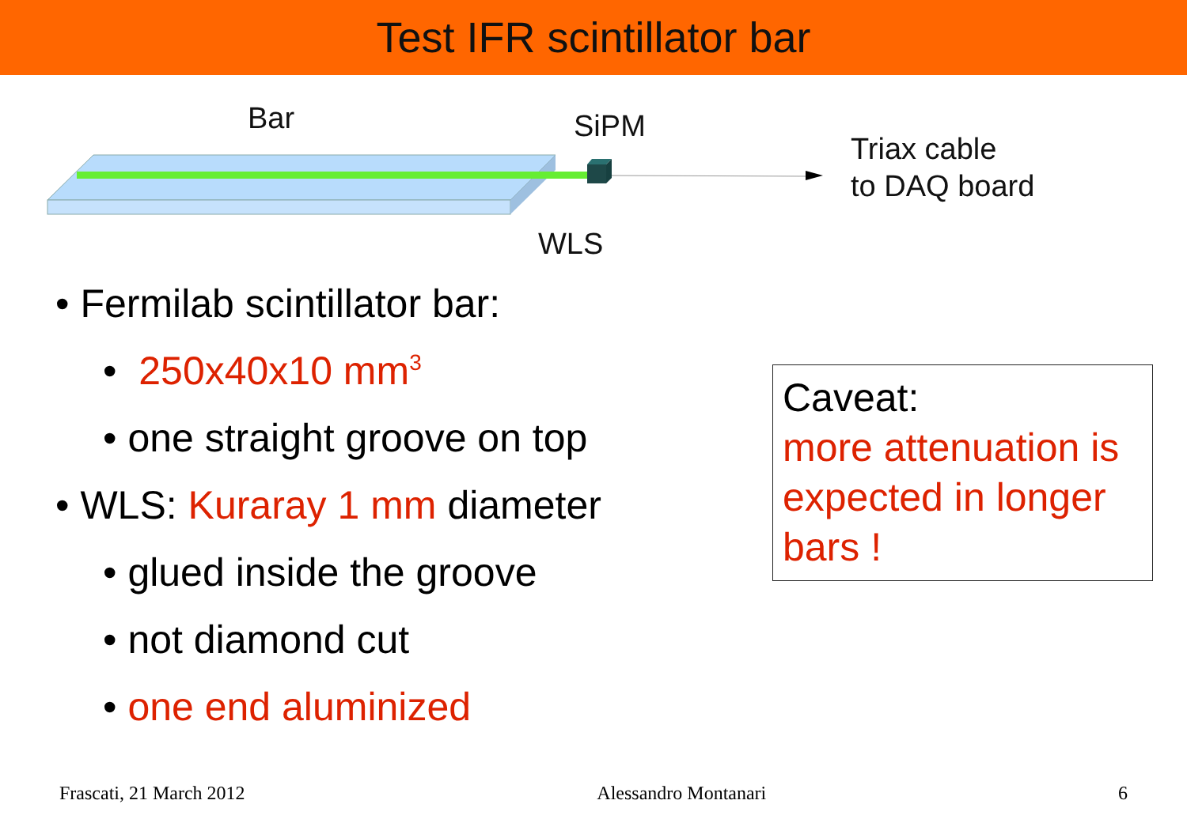Test IFR scintillator bar
Bar SiPM
Triax cable
to DAQ board
WLS
• Fermilab scintillator bar:
• 250x40x10 mm<sup>3</sup>
• one straight groove on top
• WLS: Kuraray 1 mm diameter
• glued inside the groove
• not diamond cut
• one end aluminized
Caveat:
more attenuation is expected in longer bars !
Frascati, 21 March 2012 Alessandro Montanari 6